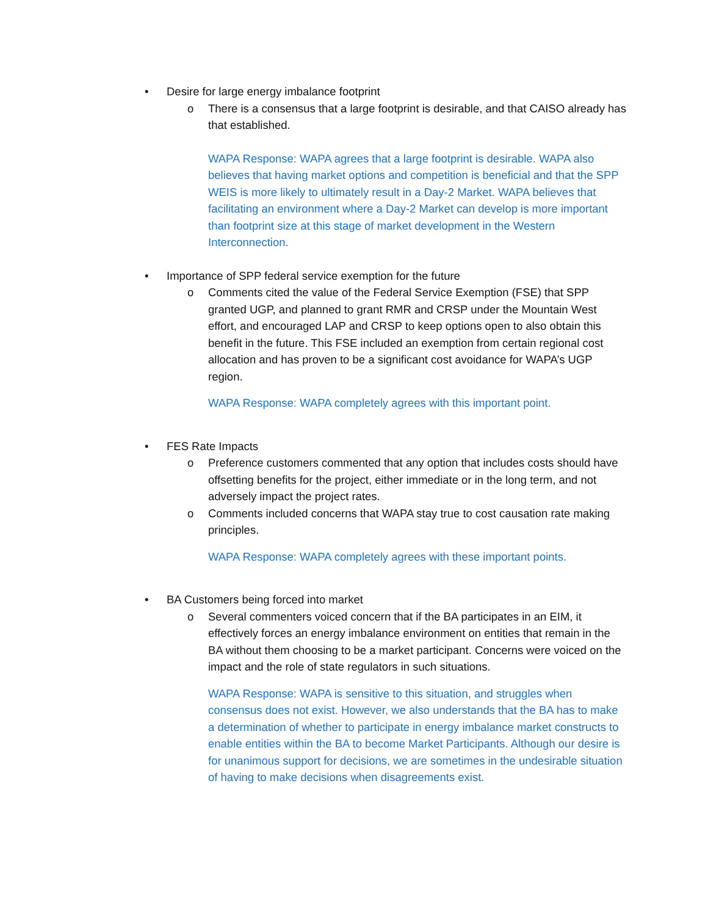• Desire for large energy imbalance footprint
o There is a consensus that a large footprint is desirable, and that CAISO already has that established.
WAPA Response: WAPA agrees that a large footprint is desirable. WAPA also believes that having market options and competition is beneficial and that the SPP WEIS is more likely to ultimately result in a Day-2 Market. WAPA believes that facilitating an environment where a Day-2 Market can develop is more important than footprint size at this stage of market development in the Western Interconnection.
• Importance of SPP federal service exemption for the future
o Comments cited the value of the Federal Service Exemption (FSE) that SPP granted UGP, and planned to grant RMR and CRSP under the Mountain West effort, and encouraged LAP and CRSP to keep options open to also obtain this benefit in the future. This FSE included an exemption from certain regional cost allocation and has proven to be a significant cost avoidance for WAPA’s UGP region.
WAPA Response: WAPA completely agrees with this important point.
• FES Rate Impacts
o Preference customers commented that any option that includes costs should have offsetting benefits for the project, either immediate or in the long term, and not adversely impact the project rates.
o Comments included concerns that WAPA stay true to cost causation rate making principles.
WAPA Response: WAPA completely agrees with these important points.
• BA Customers being forced into market
o Several commenters voiced concern that if the BA participates in an EIM, it effectively forces an energy imbalance environment on entities that remain in the BA without them choosing to be a market participant. Concerns were voiced on the impact and the role of state regulators in such situations.
WAPA Response: WAPA is sensitive to this situation, and struggles when consensus does not exist. However, we also understands that the BA has to make a determination of whether to participate in energy imbalance market constructs to enable entities within the BA to become Market Participants. Although our desire is for unanimous support for decisions, we are sometimes in the undesirable situation of having to make decisions when disagreements exist.